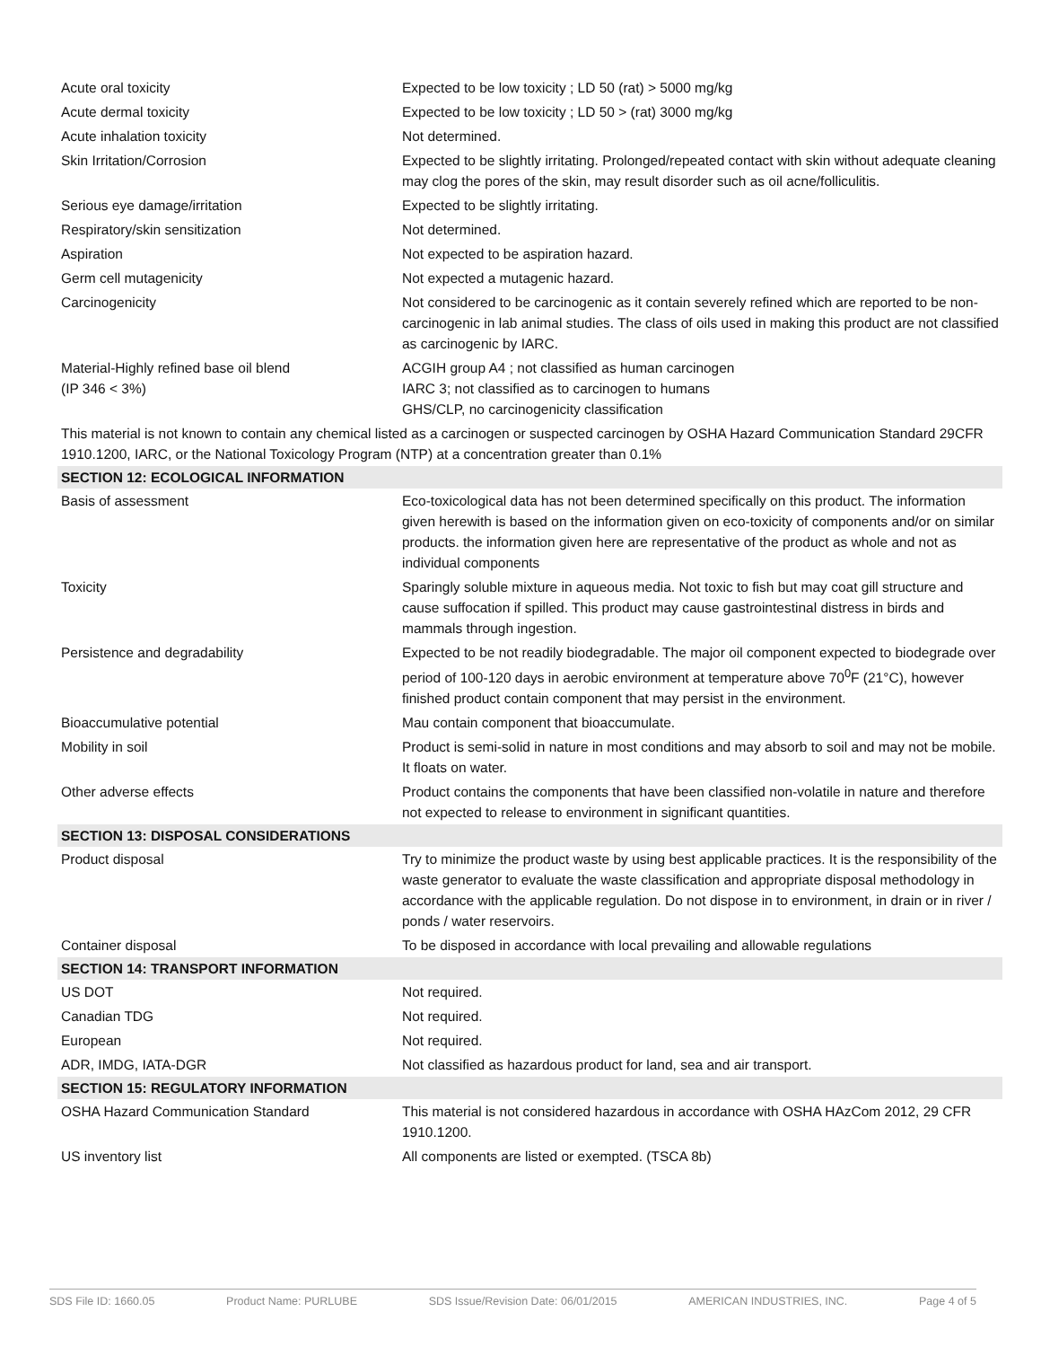| Acute oral toxicity | Expected to be low toxicity ; LD 50 (rat) > 5000 mg/kg |
| Acute dermal toxicity | Expected to be low toxicity ; LD 50 > (rat) 3000 mg/kg |
| Acute inhalation toxicity | Not determined. |
| Skin Irritation/Corrosion | Expected to be slightly irritating. Prolonged/repeated contact with skin without adequate cleaning may clog the pores of the skin, may result disorder such as oil acne/folliculitis. |
| Serious eye damage/irritation | Expected to be slightly irritating. |
| Respiratory/skin sensitization | Not determined. |
| Aspiration | Not expected to be aspiration hazard. |
| Germ cell mutagenicity | Not expected a mutagenic hazard. |
| Carcinogenicity | Not considered to be carcinogenic as it contain severely refined which are reported to be non-carcinogenic in lab animal studies. The class of oils used in making this product are not classified as carcinogenic by IARC. |
| Material-Highly refined base oil blend (IP 346 < 3%) | ACGIH group A4 ; not classified as human carcinogen IARC 3; not classified as to carcinogen to humans GHS/CLP, no carcinogenicity classification |
| This material is not known to contain any chemical listed as a carcinogen or suspected carcinogen by OSHA Hazard Communication Standard 29CFR 1910.1200, IARC, or the National Toxicology Program (NTP) at a concentration greater than 0.1% | |
| SECTION 12: ECOLOGICAL INFORMATION | |
| Basis of assessment | Eco-toxicological data has not been determined specifically on this product. The information given herewith is based on the information given on eco-toxicity of components and/or on similar products. the information given here are representative of the product as whole and not as individual components |
| Toxicity | Sparingly soluble mixture in aqueous media. Not toxic to fish but may coat gill structure and cause suffocation if spilled. This product may cause gastrointestinal distress in birds and mammals through ingestion. |
| Persistence and degradability | Expected to be not readily biodegradable. The major oil component expected to biodegrade over period of 100-120 days in aerobic environment at temperature above 70<sup>0</sup>F (21°C), however finished product contain component that may persist in the environment. |
| Bioaccumulative potential | Mau contain component that bioaccumulate. |
| Mobility in soil | Product is semi-solid in nature in most conditions and may absorb to soil and may not be mobile. It floats on water. |
| Other adverse effects | Product contains the components that have been classified non-volatile in nature and therefore not expected to release to environment in significant quantities. |
| SECTION 13: DISPOSAL CONSIDERATIONS | |
| Product disposal | Try to minimize the product waste by using best applicable practices. It is the responsibility of the waste generator to evaluate the waste classification and appropriate disposal methodology in accordance with the applicable regulation. Do not dispose in to environment, in drain or in river / ponds / water reservoirs. |
| Container disposal | To be disposed in accordance with local prevailing and allowable regulations |
| SECTION 14: TRANSPORT INFORMATION | |
| US DOT | Not required. |
| Canadian TDG | Not required. |
| European | Not required. |
| ADR, IMDG, IATA-DGR | Not classified as hazardous product for land, sea and air transport. |
| SECTION 15: REGULATORY INFORMATION | |
| OSHA Hazard Communication Standard | This material is not considered hazardous in accordance with OSHA HAzCom 2012, 29 CFR 1910.1200. |
| US inventory list | All components are listed or exempted. (TSCA 8b) |
SDS File ID: 1660.05 Product Name: PURLUBE SDS Issue/Revision Date: 06/01/2015 AMERICAN INDUSTRIES, INC. Page 4 of 5